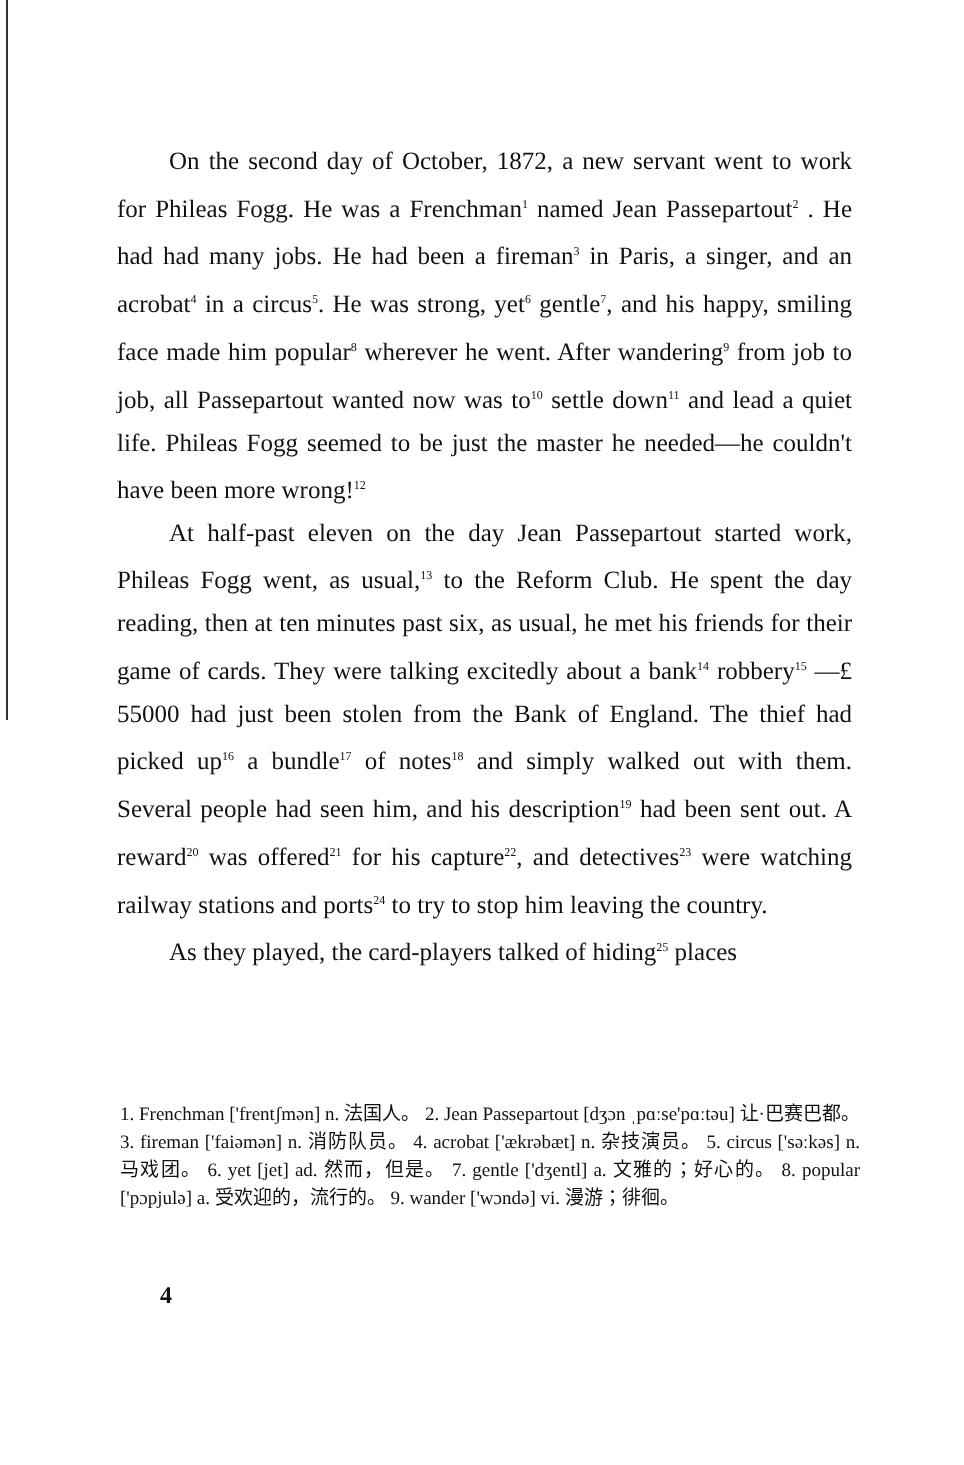On the second day of October, 1872, a new servant went to work for Phileas Fogg. He was a Frenchman<sup>1</sup> named Jean Passepartout<sup>2</sup> . He had had many jobs. He had been a fireman<sup>3</sup> in Paris, a singer, and an acrobat<sup>4</sup> in a circus<sup>5</sup>. He was strong, yet<sup>6</sup> gentle<sup>7</sup>, and his happy, smiling face made him popular<sup>8</sup> wherever he went. After wandering<sup>9</sup> from job to job, all Passepartout wanted now was to<sup>10</sup> settle down<sup>11</sup> and lead a quiet life. Phileas Fogg seemed to be just the master he needed—he couldn't have been more wrong!<sup>12</sup>
At half-past eleven on the day Jean Passepartout started work, Phileas Fogg went, as usual,<sup>13</sup> to the Reform Club. He spent the day reading, then at ten minutes past six, as usual, he met his friends for their game of cards. They were talking excitedly about a bank<sup>14</sup> robbery<sup>15</sup> —£ 55000 had just been stolen from the Bank of England. The thief had picked up<sup>16</sup> a bundle<sup>17</sup> of notes<sup>18</sup> and simply walked out with them. Several people had seen him, and his description<sup>19</sup> had been sent out. A reward<sup>20</sup> was offered<sup>21</sup> for his capture<sup>22</sup>, and detectives<sup>23</sup> were watching railway stations and ports<sup>24</sup> to try to stop him leaving the country.
As they played, the card-players talked of hiding<sup>25</sup> places
1. Frenchman ['frentʃmən] n. 法国人。 2. Jean Passepartout [dʒɔn ˌpɑːse'pɑːtəu] 让·巴赛巴都。 3. fireman ['faiəmən] n. 消防队员。 4. acrobat ['ækrəbæt] n. 杂技演员。 5. circus ['səːkəs] n. 马戏团。 6. yet [jet] ad. 然而，但是。 7. gentle ['dʒentl] a. 文雅的；好心的。 8. popular ['pɔpjulə] a. 受欢迎的，流行的。 9. wander ['wɔndə] vi. 漫游；徘徊。
4